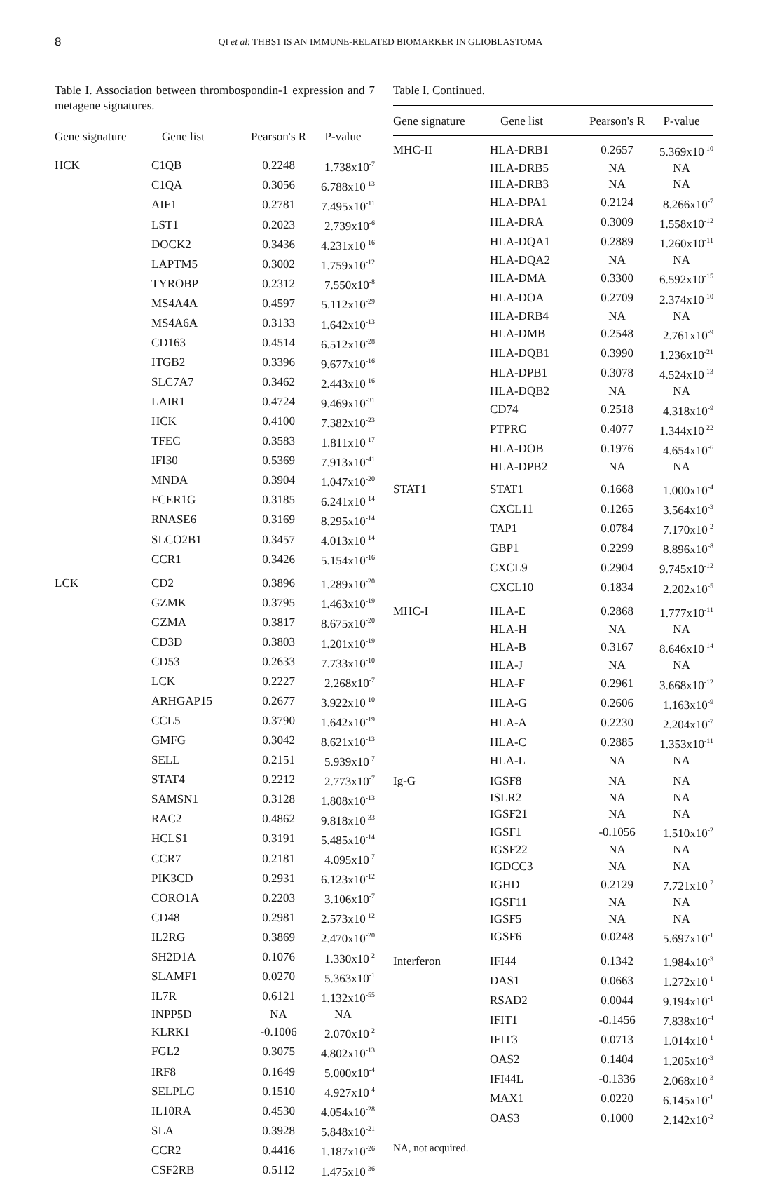8
QI et al: THBS1 IS AN IMMUNE-RELATED BIOMARKER IN GLIOBLASTOMA
Table I. Association between thrombospondin-1 expression and 7 metagene signatures.
| Gene signature | Gene list | Pearson's R | P-value |
| --- | --- | --- | --- |
| HCK | C1QB | 0.2248 | 1.738x10<sup>-7</sup> |
| | C1QA | 0.3056 | 6.788x10<sup>-13</sup> |
| | AIF1 | 0.2781 | 7.495x10<sup>-11</sup> |
| | LST1 | 0.2023 | 2.739x10<sup>-6</sup> |
| | DOCK2 | 0.3436 | 4.231x10<sup>-16</sup> |
| | LAPTM5 | 0.3002 | 1.759x10<sup>-12</sup> |
| | TYROBP | 0.2312 | 7.550x10<sup>-8</sup> |
| | MS4A4A | 0.4597 | 5.112x10<sup>-29</sup> |
| | MS4A6A | 0.3133 | 1.642x10<sup>-13</sup> |
| | CD163 | 0.4514 | 6.512x10<sup>-28</sup> |
| | ITGB2 | 0.3396 | 9.677x10<sup>-16</sup> |
| | SLC7A7 | 0.3462 | 2.443x10<sup>-16</sup> |
| | LAIR1 | 0.4724 | 9.469x10<sup>-31</sup> |
| | HCK | 0.4100 | 7.382x10<sup>-23</sup> |
| | TFEC | 0.3583 | 1.811x10<sup>-17</sup> |
| | IFI30 | 0.5369 | 7.913x10<sup>-41</sup> |
| | MNDA | 0.3904 | 1.047x10<sup>-20</sup> |
| | FCER1G | 0.3185 | 6.241x10<sup>-14</sup> |
| | RNASE6 | 0.3169 | 8.295x10<sup>-14</sup> |
| | SLCO2B1 | 0.3457 | 4.013x10<sup>-14</sup> |
| | CCR1 | 0.3426 | 5.154x10<sup>-16</sup> |
| LCK | CD2 | 0.3896 | 1.289x10<sup>-20</sup> |
| | GZMK | 0.3795 | 1.463x10<sup>-19</sup> |
| | GZMA | 0.3817 | 8.675x10<sup>-20</sup> |
| | CD3D | 0.3803 | 1.201x10<sup>-19</sup> |
| | CD53 | 0.2633 | 7.733x10<sup>-10</sup> |
| | LCK | 0.2227 | 2.268x10<sup>-7</sup> |
| | ARHGAP15 | 0.2677 | 3.922x10<sup>-10</sup> |
| | CCL5 | 0.3790 | 1.642x10<sup>-19</sup> |
| | GMFG | 0.3042 | 8.621x10<sup>-13</sup> |
| | SELL | 0.2151 | 5.939x10<sup>-7</sup> |
| | STAT4 | 0.2212 | 2.773x10<sup>-7</sup> |
| | SAMSN1 | 0.3128 | 1.808x10<sup>-13</sup> |
| | RAC2 | 0.4862 | 9.818x10<sup>-33</sup> |
| | HCLS1 | 0.3191 | 5.485x10<sup>-14</sup> |
| | CCR7 | 0.2181 | 4.095x10<sup>-7</sup> |
| | PIK3CD | 0.2931 | 6.123x10<sup>-12</sup> |
| | CORO1A | 0.2203 | 3.106x10<sup>-7</sup> |
| | CD48 | 0.2981 | 2.573x10<sup>-12</sup> |
| | IL2RG | 0.3869 | 2.470x10<sup>-20</sup> |
| | SH2D1A | 0.1076 | 1.330x10<sup>-2</sup> |
| | SLAMF1 | 0.0270 | 5.363x10<sup>-1</sup> |
| | IL7R | 0.6121 | 1.132x10<sup>-55</sup> |
| | INPP5D | NA | NA |
| | KLRK1 | -0.1006 | 2.070x10<sup>-2</sup> |
| | FGL2 | 0.3075 | 4.802x10<sup>-13</sup> |
| | IRF8 | 0.1649 | 5.000x10<sup>-4</sup> |
| | SELPLG | 0.1510 | 4.927x10<sup>-4</sup> |
| | IL10RA | 0.4530 | 4.054x10<sup>-28</sup> |
| | SLA | 0.3928 | 5.848x10<sup>-21</sup> |
| | CCR2 | 0.4416 | 1.187x10<sup>-26</sup> |
| | CSF2RB | 0.5112 | 1.475x10<sup>-36</sup> |
Table I. Continued.
| Gene signature | Gene list | Pearson's R | P-value |
| --- | --- | --- | --- |
| MHC-II | HLA-DRB1 | 0.2657 | 5.369x10<sup>-10</sup> |
| | HLA-DRB5 | NA | NA |
| | HLA-DRB3 | NA | NA |
| | HLA-DPA1 | 0.2124 | 8.266x10<sup>-7</sup> |
| | HLA-DRA | 0.3009 | 1.558x10<sup>-12</sup> |
| | HLA-DQA1 | 0.2889 | 1.260x10<sup>-11</sup> |
| | HLA-DQA2 | NA | NA |
| | HLA-DMA | 0.3300 | 6.592x10<sup>-15</sup> |
| | HLA-DOA | 0.2709 | 2.374x10<sup>-10</sup> |
| | HLA-DRB4 | NA | NA |
| | HLA-DMB | 0.2548 | 2.761x10<sup>-9</sup> |
| | HLA-DQB1 | 0.3990 | 1.236x10<sup>-21</sup> |
| | HLA-DPB1 | 0.3078 | 4.524x10<sup>-13</sup> |
| | HLA-DQB2 | NA | NA |
| | CD74 | 0.2518 | 4.318x10<sup>-9</sup> |
| | PTPRC | 0.4077 | 1.344x10<sup>-22</sup> |
| | HLA-DOB | 0.1976 | 4.654x10<sup>-6</sup> |
| | HLA-DPB2 | NA | NA |
| STAT1 | STAT1 | 0.1668 | 1.000x10<sup>-4</sup> |
| | CXCL11 | 0.1265 | 3.564x10<sup>-3</sup> |
| | TAP1 | 0.0784 | 7.170x10<sup>-2</sup> |
| | GBP1 | 0.2299 | 8.896x10<sup>-8</sup> |
| | CXCL9 | 0.2904 | 9.745x10<sup>-12</sup> |
| | CXCL10 | 0.1834 | 2.202x10<sup>-5</sup> |
| MHC-I | HLA-E | 0.2868 | 1.777x10<sup>-11</sup> |
| | HLA-H | NA | NA |
| | HLA-B | 0.3167 | 8.646x10<sup>-14</sup> |
| | HLA-J | NA | NA |
| | HLA-F | 0.2961 | 3.668x10<sup>-12</sup> |
| | HLA-G | 0.2606 | 1.163x10<sup>-9</sup> |
| | HLA-A | 0.2230 | 2.204x10<sup>-7</sup> |
| | HLA-C | 0.2885 | 1.353x10<sup>-11</sup> |
| | HLA-L | NA | NA |
| Ig-G | IGSF8 | NA | NA |
| | ISLR2 | NA | NA |
| | IGSF21 | NA | NA |
| | IGSF1 | -0.1056 | 1.510x10<sup>-2</sup> |
| | IGSF22 | NA | NA |
| | IGDCC3 | NA | NA |
| | IGHD | 0.2129 | 7.721x10<sup>-7</sup> |
| | IGSF11 | NA | NA |
| | IGSF5 | NA | NA |
| | IGSF6 | 0.0248 | 5.697x10<sup>-1</sup> |
| Interferon | IFI44 | 0.1342 | 1.984x10<sup>-3</sup> |
| | DAS1 | 0.0663 | 1.272x10<sup>-1</sup> |
| | RSAD2 | 0.0044 | 9.194x10<sup>-1</sup> |
| | IFIT1 | -0.1456 | 7.838x10<sup>-4</sup> |
| | IFIT3 | 0.0713 | 1.014x10<sup>-1</sup> |
| | OAS2 | 0.1404 | 1.205x10<sup>-3</sup> |
| | IFI44L | -0.1336 | 2.068x10<sup>-3</sup> |
| | MAX1 | 0.0220 | 6.145x10<sup>-1</sup> |
| | OAS3 | 0.1000 | 2.142x10<sup>-2</sup> |
| NA, not acquired. | | | |